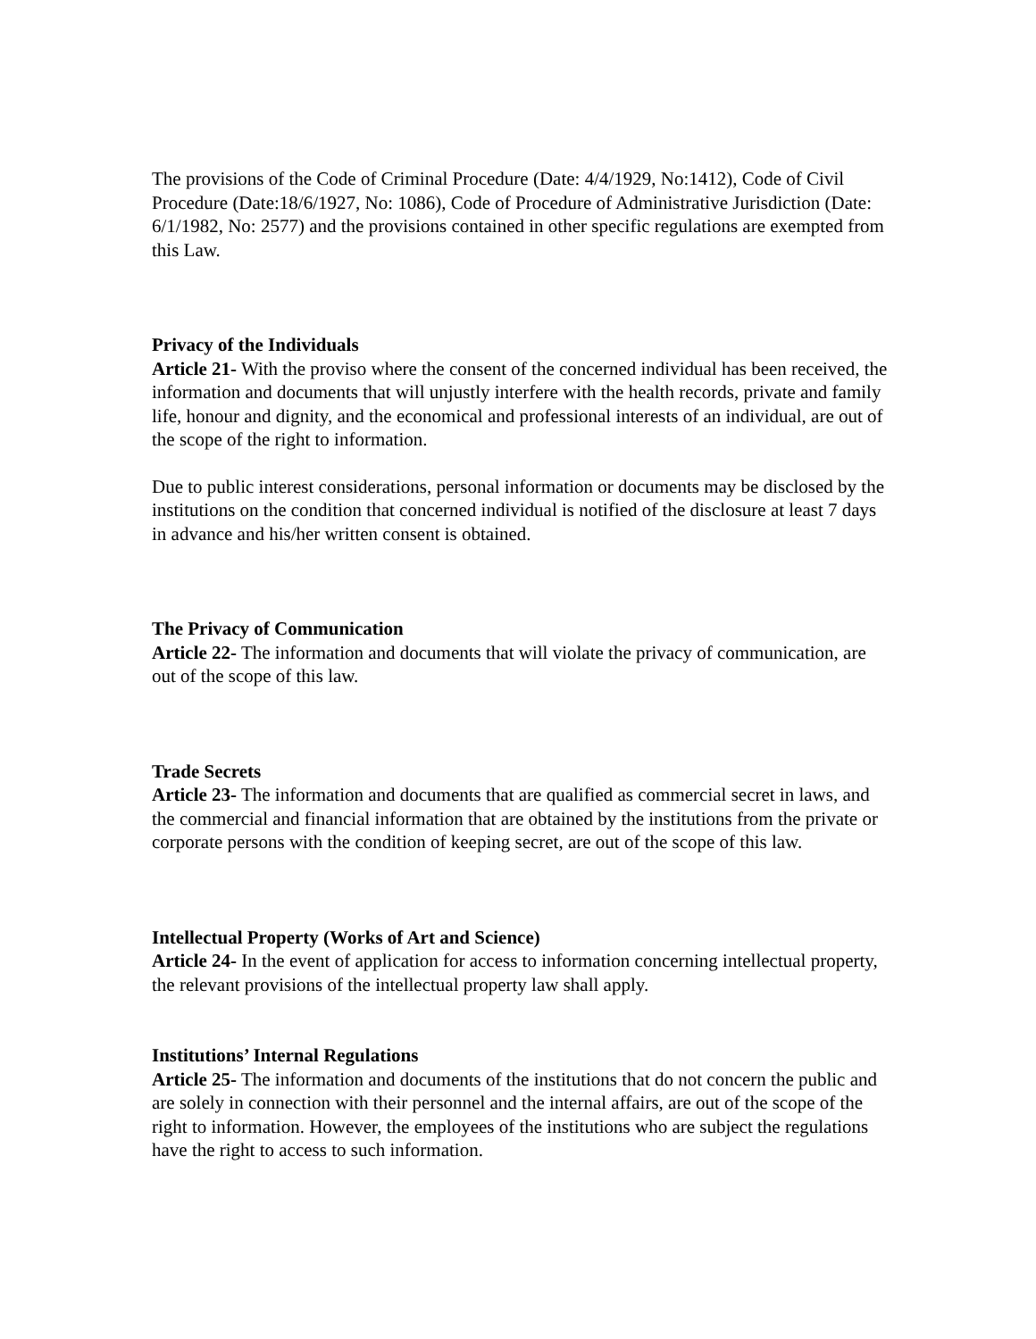The provisions of the Code of Criminal Procedure (Date: 4/4/1929, No:1412), Code of Civil Procedure (Date:18/6/1927, No: 1086), Code of Procedure of Administrative Jurisdiction (Date: 6/1/1982, No: 2577) and the provisions contained in other specific regulations are exempted from this Law.
Privacy of the Individuals
Article 21- With the proviso where the consent of the concerned individual has been received, the information and documents that will unjustly interfere with the health records, private and family life, honour and dignity, and the economical and professional interests of an individual, are out of the scope of the right to information.
Due to public interest considerations, personal information or documents may be disclosed by the institutions on the condition that concerned individual is notified of the disclosure at least 7 days in advance and his/her written consent is obtained.
The Privacy of Communication
Article 22- The information and documents that will violate the privacy of communication, are out of the scope of this law.
Trade Secrets
Article 23- The information and documents that are qualified as commercial secret in laws, and the commercial and financial information that are obtained by the institutions from the private or corporate persons with the condition of keeping secret, are out of the scope of this law.
Intellectual Property (Works of Art and Science)
Article 24- In the event of application for access to information concerning intellectual property, the relevant provisions of the intellectual property law shall apply.
Institutions’ Internal Regulations
Article 25- The information and documents of the institutions that do not concern the public and are solely in connection with their personnel and the internal affairs, are out of the scope of the right to information. However, the employees of the institutions who are subject the regulations have the right to access to such information.